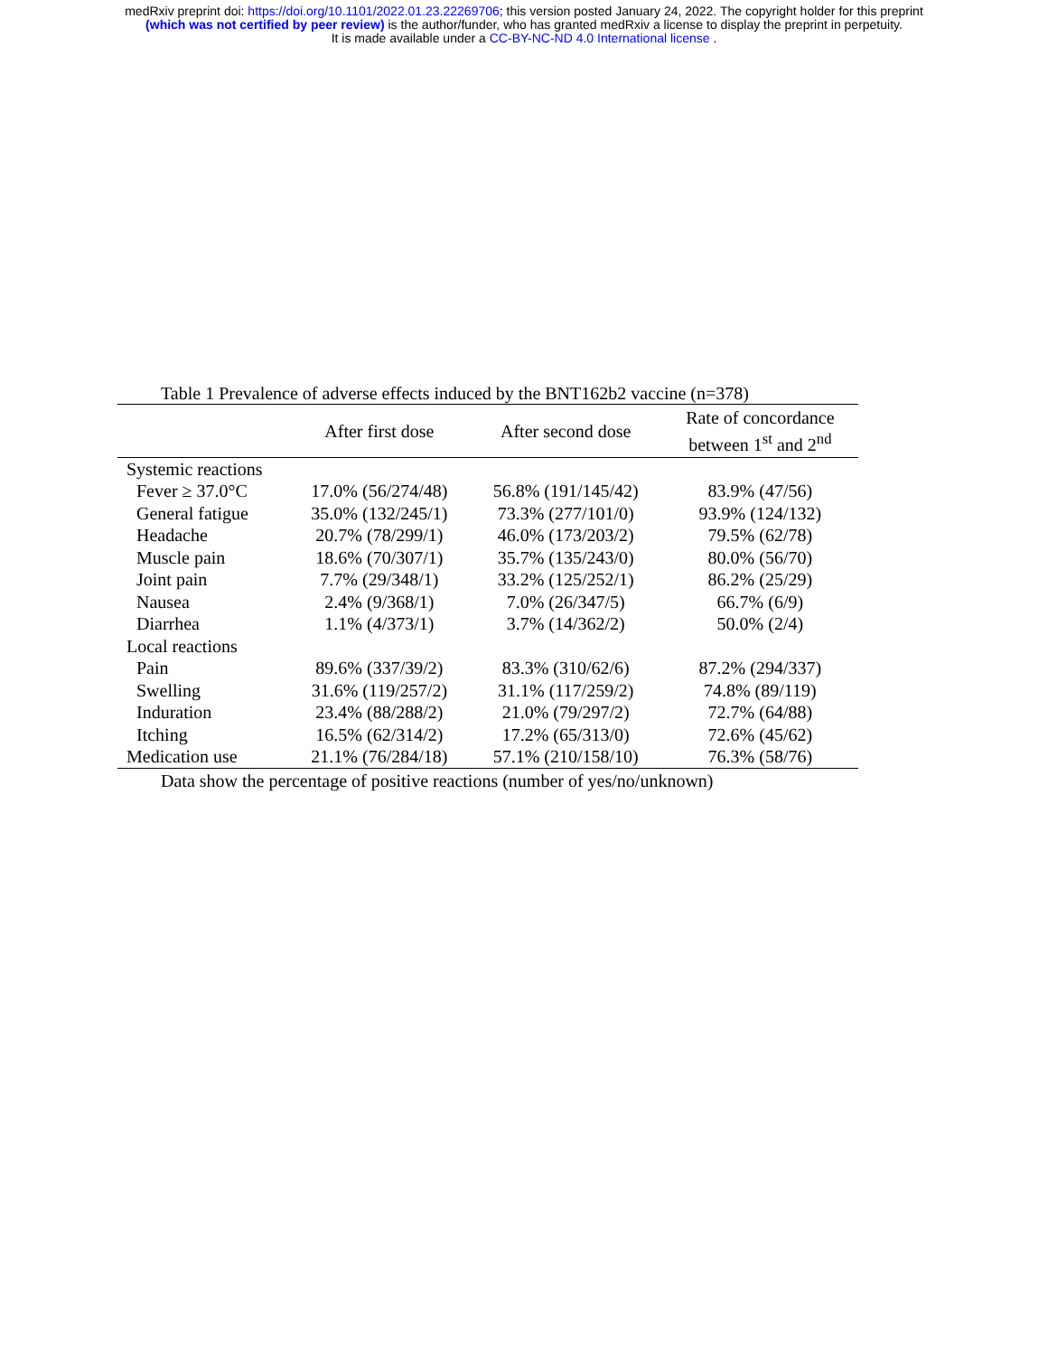medRxiv preprint doi: https://doi.org/10.1101/2022.01.23.22269706; this version posted January 24, 2022. The copyright holder for this preprint
(which was not certified by peer review) is the author/funder, who has granted medRxiv a license to display the preprint in perpetuity.
It is made available under a CC-BY-NC-ND 4.0 International license .
Table 1 Prevalence of adverse effects induced by the BNT162b2 vaccine (n=378)
| | After first dose | After second dose | Rate of concordance between 1<sup>st</sup> and 2<sup>nd</sup> |
| --- | --- | --- | --- |
| Systemic reactions | | | |
| Fever ≥ 37.0°C | 17.0% (56/274/48) | 56.8% (191/145/42) | 83.9% (47/56) |
| General fatigue | 35.0% (132/245/1) | 73.3% (277/101/0) | 93.9% (124/132) |
| Headache | 20.7% (78/299/1) | 46.0% (173/203/2) | 79.5% (62/78) |
| Muscle pain | 18.6% (70/307/1) | 35.7% (135/243/0) | 80.0% (56/70) |
| Joint pain | 7.7% (29/348/1) | 33.2% (125/252/1) | 86.2% (25/29) |
| Nausea | 2.4% (9/368/1) | 7.0% (26/347/5) | 66.7% (6/9) |
| Diarrhea | 1.1% (4/373/1) | 3.7% (14/362/2) | 50.0% (2/4) |
| Local reactions | | | |
| Pain | 89.6% (337/39/2) | 83.3% (310/62/6) | 87.2% (294/337) |
| Swelling | 31.6% (119/257/2) | 31.1% (117/259/2) | 74.8% (89/119) |
| Induration | 23.4% (88/288/2) | 21.0% (79/297/2) | 72.7% (64/88) |
| Itching | 16.5% (62/314/2) | 17.2% (65/313/0) | 72.6% (45/62) |
| Medication use | 21.1% (76/284/18) | 57.1% (210/158/10) | 76.3% (58/76) |
Data show the percentage of positive reactions (number of yes/no/unknown)